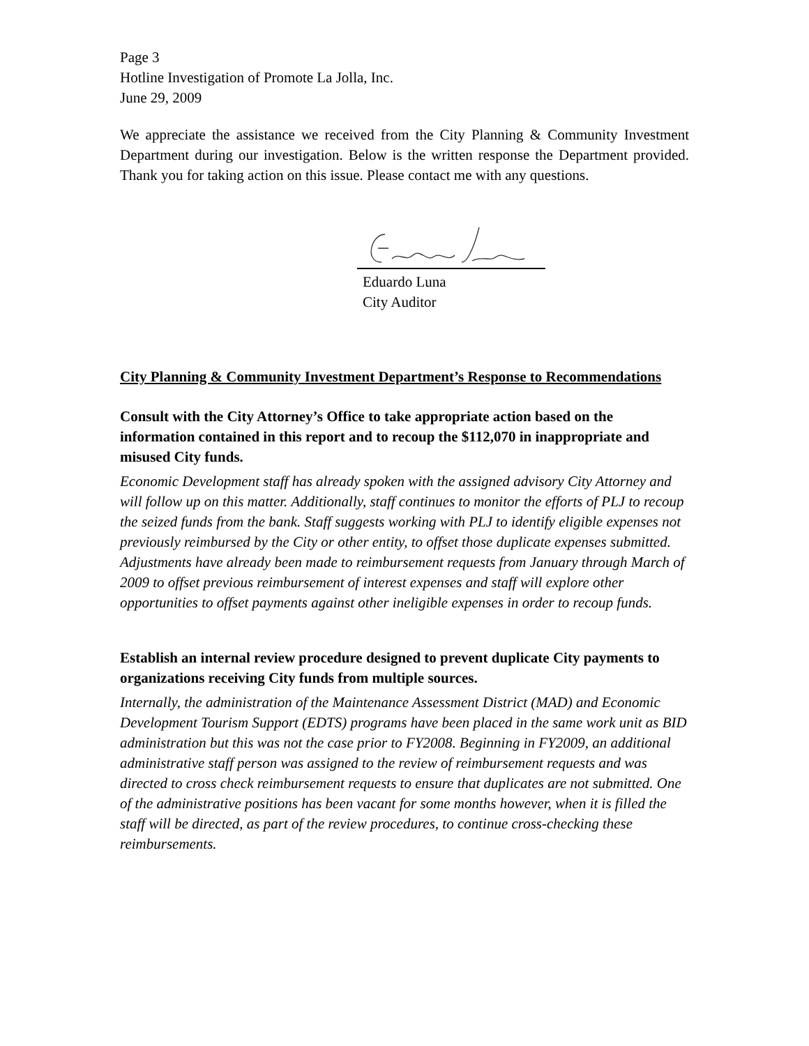Page 3
Hotline Investigation of Promote La Jolla, Inc.
June 29, 2009
We appreciate the assistance we received from the City Planning & Community Investment Department during our investigation. Below is the written response the Department provided. Thank you for taking action on this issue. Please contact me with any questions.
Eduardo Luna
City Auditor
City Planning & Community Investment Department’s Response to Recommendations
Consult with the City Attorney’s Office to take appropriate action based on the information contained in this report and to recoup the $112,070 in inappropriate and misused City funds.
Economic Development staff has already spoken with the assigned advisory City Attorney and will follow up on this matter. Additionally, staff continues to monitor the efforts of PLJ to recoup the seized funds from the bank. Staff suggests working with PLJ to identify eligible expenses not previously reimbursed by the City or other entity, to offset those duplicate expenses submitted. Adjustments have already been made to reimbursement requests from January through March of 2009 to offset previous reimbursement of interest expenses and staff will explore other opportunities to offset payments against other ineligible expenses in order to recoup funds.
Establish an internal review procedure designed to prevent duplicate City payments to organizations receiving City funds from multiple sources.
Internally, the administration of the Maintenance Assessment District (MAD) and Economic Development Tourism Support (EDTS) programs have been placed in the same work unit as BID administration but this was not the case prior to FY2008. Beginning in FY2009, an additional administrative staff person was assigned to the review of reimbursement requests and was directed to cross check reimbursement requests to ensure that duplicates are not submitted. One of the administrative positions has been vacant for some months however, when it is filled the staff will be directed, as part of the review procedures, to continue cross-checking these reimbursements.